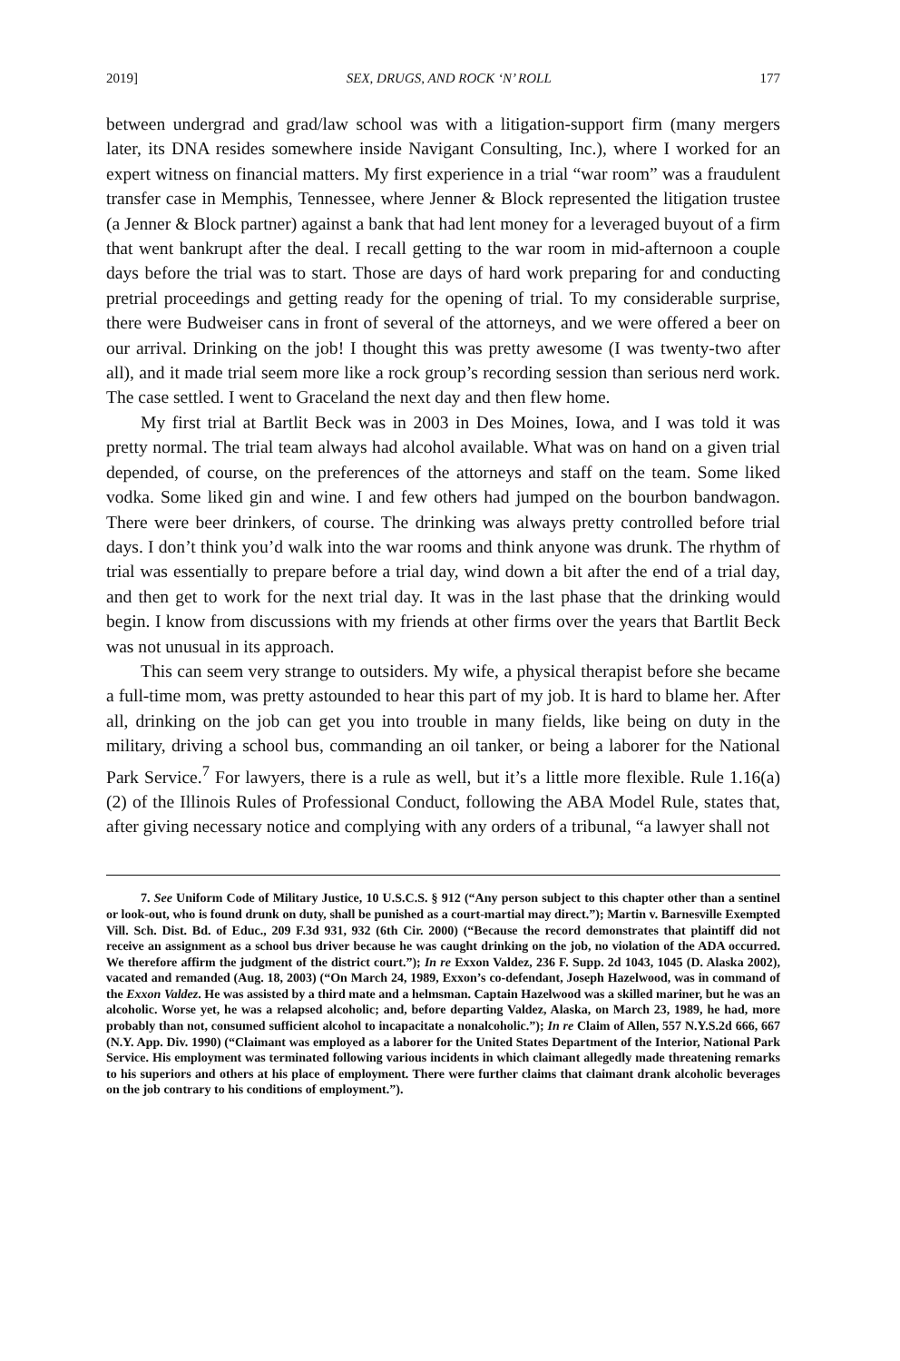2019] SEX, DRUGS, AND ROCK ‘N’ ROLL 177
between undergrad and grad/law school was with a litigation-support firm (many mergers later, its DNA resides somewhere inside Navigant Consulting, Inc.), where I worked for an expert witness on financial matters. My first experience in a trial “war room” was a fraudulent transfer case in Memphis, Tennessee, where Jenner & Block represented the litigation trustee (a Jenner & Block partner) against a bank that had lent money for a leveraged buyout of a firm that went bankrupt after the deal. I recall getting to the war room in mid-afternoon a couple days before the trial was to start. Those are days of hard work preparing for and conducting pretrial proceedings and getting ready for the opening of trial. To my considerable surprise, there were Budweiser cans in front of several of the attorneys, and we were offered a beer on our arrival. Drinking on the job! I thought this was pretty awesome (I was twenty-two after all), and it made trial seem more like a rock group’s recording session than serious nerd work. The case settled. I went to Graceland the next day and then flew home.
My first trial at Bartlit Beck was in 2003 in Des Moines, Iowa, and I was told it was pretty normal. The trial team always had alcohol available. What was on hand on a given trial depended, of course, on the preferences of the attorneys and staff on the team. Some liked vodka. Some liked gin and wine. I and few others had jumped on the bourbon bandwagon. There were beer drinkers, of course. The drinking was always pretty controlled before trial days. I don’t think you’d walk into the war rooms and think anyone was drunk. The rhythm of trial was essentially to prepare before a trial day, wind down a bit after the end of a trial day, and then get to work for the next trial day. It was in the last phase that the drinking would begin. I know from discussions with my friends at other firms over the years that Bartlit Beck was not unusual in its approach.
This can seem very strange to outsiders. My wife, a physical therapist before she became a full-time mom, was pretty astounded to hear this part of my job. It is hard to blame her. After all, drinking on the job can get you into trouble in many fields, like being on duty in the military, driving a school bus, commanding an oil tanker, or being a laborer for the National Park Service.<sup>7</sup> For lawyers, there is a rule as well, but it’s a little more flexible. Rule 1.16(a)(2) of the Illinois Rules of Professional Conduct, following the ABA Model Rule, states that, after giving necessary notice and complying with any orders of a tribunal, “a lawyer shall not
7. See Uniform Code of Military Justice, 10 U.S.C.S. § 912 (“Any person subject to this chapter other than a sentinel or look-out, who is found drunk on duty, shall be punished as a court-martial may direct.”); Martin v. Barnesville Exempted Vill. Sch. Dist. Bd. of Educ., 209 F.3d 931, 932 (6th Cir. 2000) (“Because the record demonstrates that plaintiff did not receive an assignment as a school bus driver because he was caught drinking on the job, no violation of the ADA occurred. We therefore affirm the judgment of the district court.”); In re Exxon Valdez, 236 F. Supp. 2d 1043, 1045 (D. Alaska 2002), vacated and remanded (Aug. 18, 2003) (“On March 24, 1989, Exxon’s co-defendant, Joseph Hazelwood, was in command of the Exxon Valdez. He was assisted by a third mate and a helmsman. Captain Hazelwood was a skilled mariner, but he was an alcoholic. Worse yet, he was a relapsed alcoholic; and, before departing Valdez, Alaska, on March 23, 1989, he had, more probably than not, consumed sufficient alcohol to incapacitate a nonalcoholic.”); In re Claim of Allen, 557 N.Y.S.2d 666, 667 (N.Y. App. Div. 1990) (“Claimant was employed as a laborer for the United States Department of the Interior, National Park Service. His employment was terminated following various incidents in which claimant allegedly made threatening remarks to his superiors and others at his place of employment. There were further claims that claimant drank alcoholic beverages on the job contrary to his conditions of employment.”).